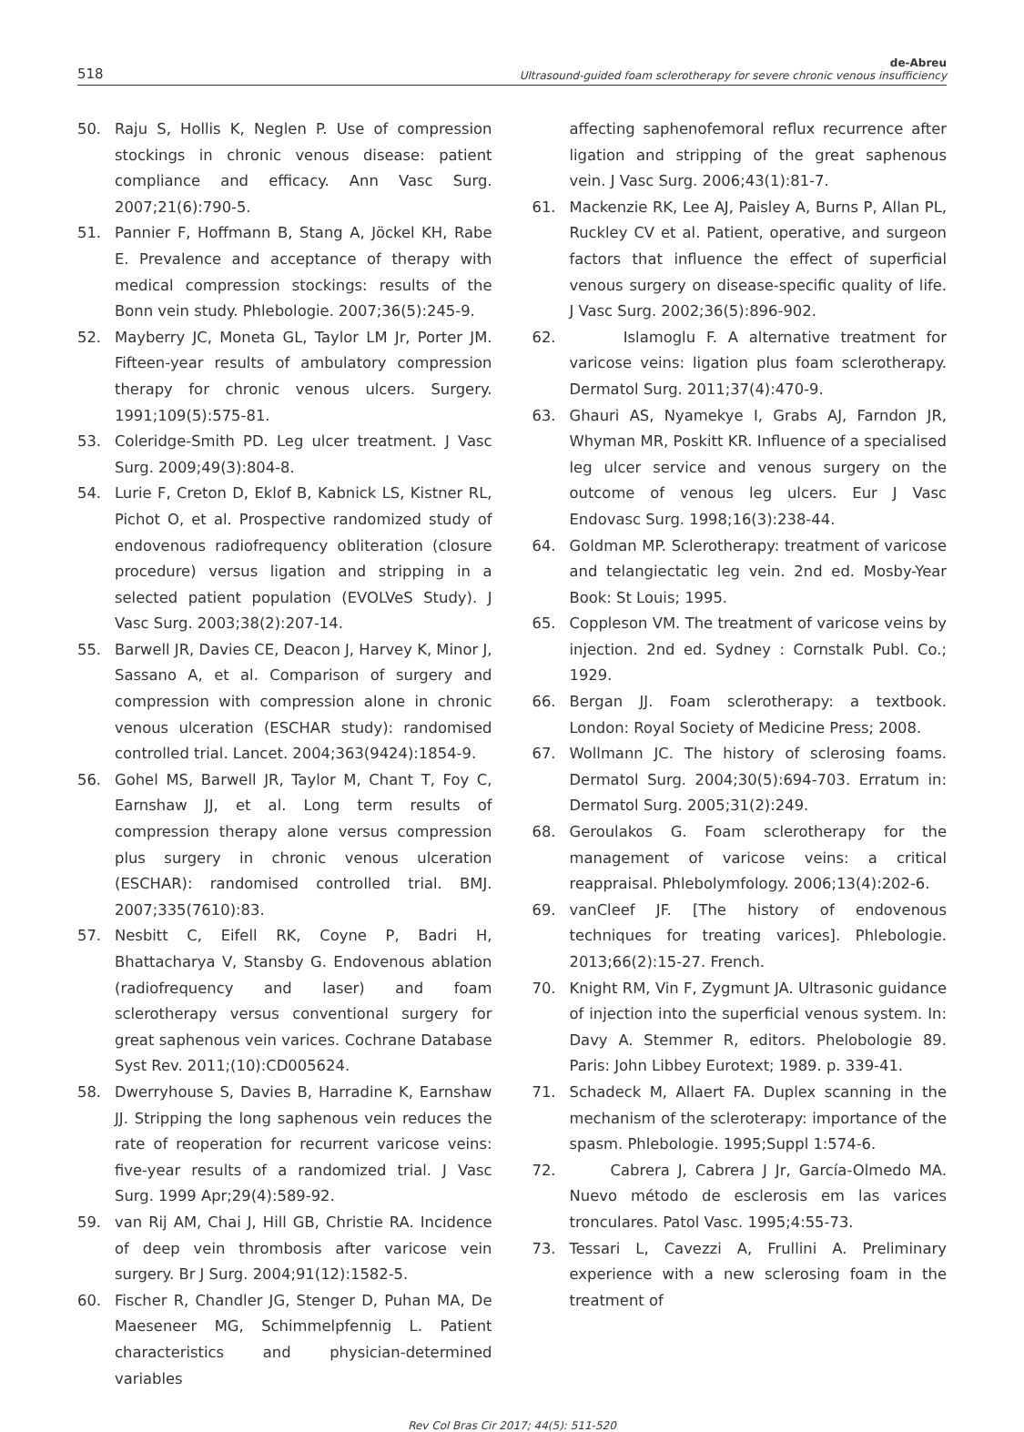518
de-Abreu
Ultrasound-guided foam sclerotherapy for severe chronic venous insufficiency
50. Raju S, Hollis K, Neglen P. Use of compression stockings in chronic venous disease: patient compliance and efficacy. Ann Vasc Surg. 2007;21(6):790-5.
51. Pannier F, Hoffmann B, Stang A, Jöckel KH, Rabe E. Prevalence and acceptance of therapy with medical compression stockings: results of the Bonn vein study. Phlebologie. 2007;36(5):245-9.
52. Mayberry JC, Moneta GL, Taylor LM Jr, Porter JM. Fifteen-year results of ambulatory compression therapy for chronic venous ulcers. Surgery. 1991;109(5):575-81.
53. Coleridge-Smith PD. Leg ulcer treatment. J Vasc Surg. 2009;49(3):804-8.
54. Lurie F, Creton D, Eklof B, Kabnick LS, Kistner RL, Pichot O, et al. Prospective randomized study of endovenous radiofrequency obliteration (closure procedure) versus ligation and stripping in a selected patient population (EVOLVeS Study). J Vasc Surg. 2003;38(2):207-14.
55. Barwell JR, Davies CE, Deacon J, Harvey K, Minor J, Sassano A, et al. Comparison of surgery and compression with compression alone in chronic venous ulceration (ESCHAR study): randomised controlled trial. Lancet. 2004;363(9424):1854-9.
56. Gohel MS, Barwell JR, Taylor M, Chant T, Foy C, Earnshaw JJ, et al. Long term results of compression therapy alone versus compression plus surgery in chronic venous ulceration (ESCHAR): randomised controlled trial. BMJ. 2007;335(7610):83.
57. Nesbitt C, Eifell RK, Coyne P, Badri H, Bhattacharya V, Stansby G. Endovenous ablation (radiofrequency and laser) and foam sclerotherapy versus conventional surgery for great saphenous vein varices. Cochrane Database Syst Rev. 2011;(10):CD005624.
58. Dwerryhouse S, Davies B, Harradine K, Earnshaw JJ. Stripping the long saphenous vein reduces the rate of reoperation for recurrent varicose veins: five-year results of a randomized trial. J Vasc Surg. 1999 Apr;29(4):589-92.
59. van Rij AM, Chai J, Hill GB, Christie RA. Incidence of deep vein thrombosis after varicose vein surgery. Br J Surg. 2004;91(12):1582-5.
60. Fischer R, Chandler JG, Stenger D, Puhan MA, De Maeseneer MG, Schimmelpfennig L. Patient characteristics and physician-determined variables
affecting saphenofemoral reflux recurrence after ligation and stripping of the great saphenous vein. J Vasc Surg. 2006;43(1):81-7.
61. Mackenzie RK, Lee AJ, Paisley A, Burns P, Allan PL, Ruckley CV et al. Patient, operative, and surgeon factors that influence the effect of superficial venous surgery on disease-specific quality of life. J Vasc Surg. 2002;36(5):896-902.
62. Islamoglu F. A alternative treatment for varicose veins: ligation plus foam sclerotherapy. Dermatol Surg. 2011;37(4):470-9.
63. Ghauri AS, Nyamekye I, Grabs AJ, Farndon JR, Whyman MR, Poskitt KR. Influence of a specialised leg ulcer service and venous surgery on the outcome of venous leg ulcers. Eur J Vasc Endovasc Surg. 1998;16(3):238-44.
64. Goldman MP. Sclerotherapy: treatment of varicose and telangiectatic leg vein. 2nd ed. Mosby-Year Book: St Louis; 1995.
65. Coppleson VM. The treatment of varicose veins by injection. 2nd ed. Sydney : Cornstalk Publ. Co.; 1929.
66. Bergan JJ. Foam sclerotherapy: a textbook. London: Royal Society of Medicine Press; 2008.
67. Wollmann JC. The history of sclerosing foams. Dermatol Surg. 2004;30(5):694-703. Erratum in: Dermatol Surg. 2005;31(2):249.
68. Geroulakos G. Foam sclerotherapy for the management of varicose veins: a critical reappraisal. Phlebolymfology. 2006;13(4):202-6.
69. vanCleef JF. [The history of endovenous techniques for treating varices]. Phlebologie. 2013;66(2):15-27. French.
70. Knight RM, Vin F, Zygmunt JA. Ultrasonic guidance of injection into the superficial venous system. In: Davy A. Stemmer R, editors. Phelobologie 89. Paris: John Libbey Eurotext; 1989. p. 339-41.
71. Schadeck M, Allaert FA. Duplex scanning in the mechanism of the scleroterapy: importance of the spasm. Phlebologie. 1995;Suppl 1:574-6.
72. Cabrera J, Cabrera J Jr, García-Olmedo MA. Nuevo método de esclerosis em las varices tronculares. Patol Vasc. 1995;4:55-73.
73. Tessari L, Cavezzi A, Frullini A. Preliminary experience with a new sclerosing foam in the treatment of
Rev Col Bras Cir 2017; 44(5): 511-520